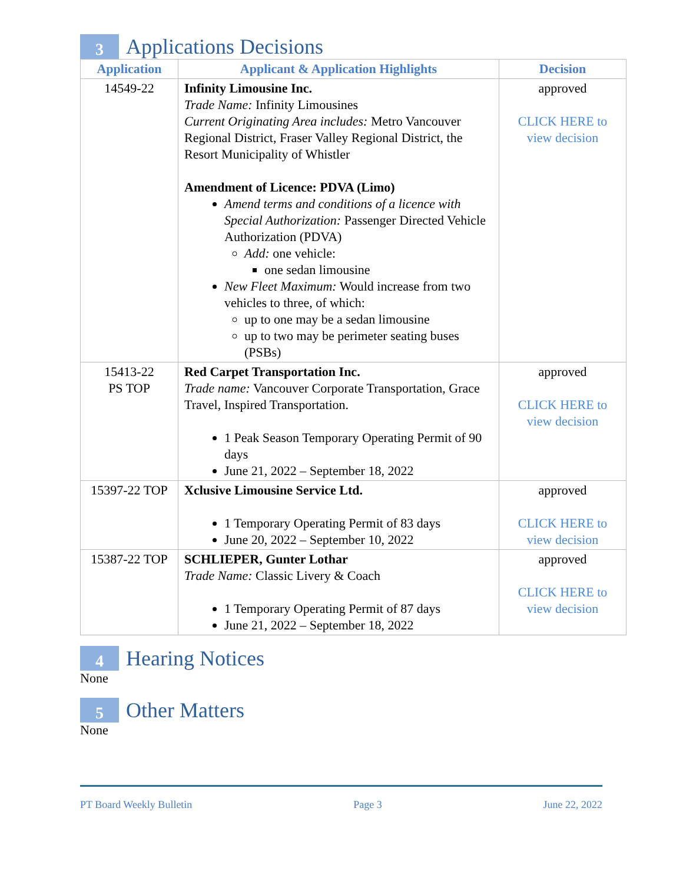3 Applications Decisions
| Application | Applicant & Application Highlights | Decision |
| --- | --- | --- |
| 14549-22 | Infinity Limousine Inc. Trade Name: Infinity Limousines Current Originating Area includes: Metro Vancouver Regional District, Fraser Valley Regional District, the Resort Municipality of Whistler Amendment of Licence: PDVA (Limo) Amend terms and conditions of a licence with Special Authorization: Passenger Directed Vehicle Authorization (PDVA) Add: one vehicle: one sedan limousine New Fleet Maximum: Would increase from two vehicles to three, of which: up to one may be a sedan limousine up to two may be perimeter seating buses (PSBs) | approved CLICK HERE to view decision |
| 15413-22 PS TOP | Red Carpet Transportation Inc. Trade name: Vancouver Corporate Transportation, Grace Travel, Inspired Transportation. 1 Peak Season Temporary Operating Permit of 90 days June 21, 2022 – September 18, 2022 | approved CLICK HERE to view decision |
| 15397-22 TOP | Xclusive Limousine Service Ltd. 1 Temporary Operating Permit of 83 days June 20, 2022 – September 10, 2022 | approved CLICK HERE to view decision |
| 15387-22 TOP | SCHLIEPER, Gunter Lothar Trade Name: Classic Livery & Coach 1 Temporary Operating Permit of 87 days June 21, 2022 – September 18, 2022 | approved CLICK HERE to view decision |
4 Hearing Notices
None
5 Other Matters
None
PT Board Weekly Bulletin Page 3 June 22, 2022